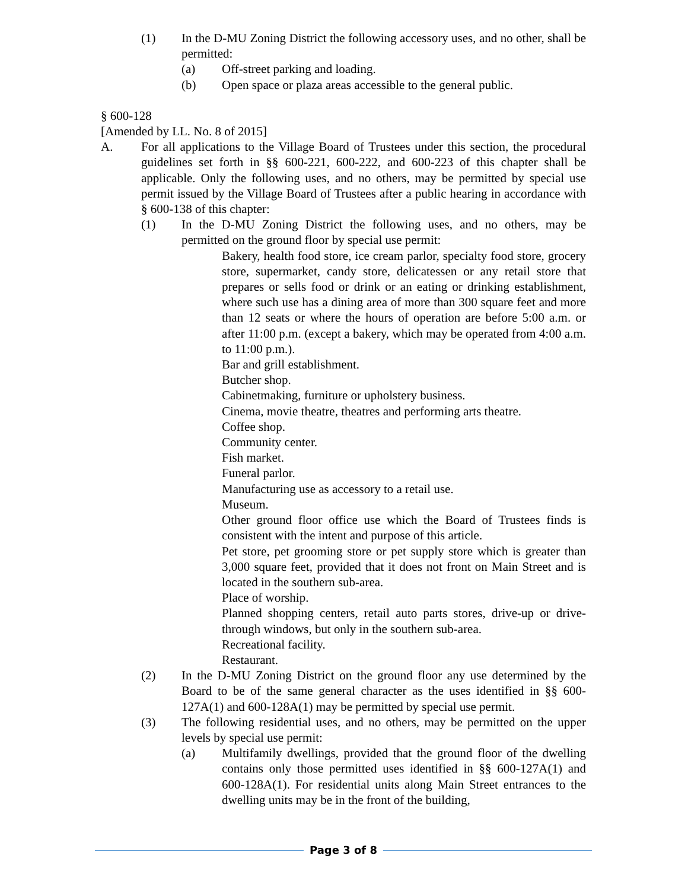(1) In the D-MU Zoning District the following accessory uses, and no other, shall be permitted:
(a) Off-street parking and loading.
(b) Open space or plaza areas accessible to the general public.
§ 600-128
[Amended by LL. No. 8 of 2015]
A. For all applications to the Village Board of Trustees under this section, the procedural guidelines set forth in §§ 600-221, 600-222, and 600-223 of this chapter shall be applicable. Only the following uses, and no others, may be permitted by special use permit issued by the Village Board of Trustees after a public hearing in accordance with § 600-138 of this chapter:
(1) In the D-MU Zoning District the following uses, and no others, may be permitted on the ground floor by special use permit:
Bakery, health food store, ice cream parlor, specialty food store, grocery store, supermarket, candy store, delicatessen or any retail store that prepares or sells food or drink or an eating or drinking establishment, where such use has a dining area of more than 300 square feet and more than 12 seats or where the hours of operation are before 5:00 a.m. or after 11:00 p.m. (except a bakery, which may be operated from 4:00 a.m. to 11:00 p.m.).
Bar and grill establishment.
Butcher shop.
Cabinetmaking, furniture or upholstery business.
Cinema, movie theatre, theatres and performing arts theatre.
Coffee shop.
Community center.
Fish market.
Funeral parlor.
Manufacturing use as accessory to a retail use.
Museum.
Other ground floor office use which the Board of Trustees finds is consistent with the intent and purpose of this article.
Pet store, pet grooming store or pet supply store which is greater than 3,000 square feet, provided that it does not front on Main Street and is located in the southern sub-area.
Place of worship.
Planned shopping centers, retail auto parts stores, drive-up or drive-through windows, but only in the southern sub-area.
Recreational facility.
Restaurant.
(2) In the D-MU Zoning District on the ground floor any use determined by the Board to be of the same general character as the uses identified in §§ 600-127A(1) and 600-128A(1) may be permitted by special use permit.
(3) The following residential uses, and no others, may be permitted on the upper levels by special use permit:
(a) Multifamily dwellings, provided that the ground floor of the dwelling contains only those permitted uses identified in §§ 600-127A(1) and 600-128A(1). For residential units along Main Street entrances to the dwelling units may be in the front of the building,
Page 3 of 8